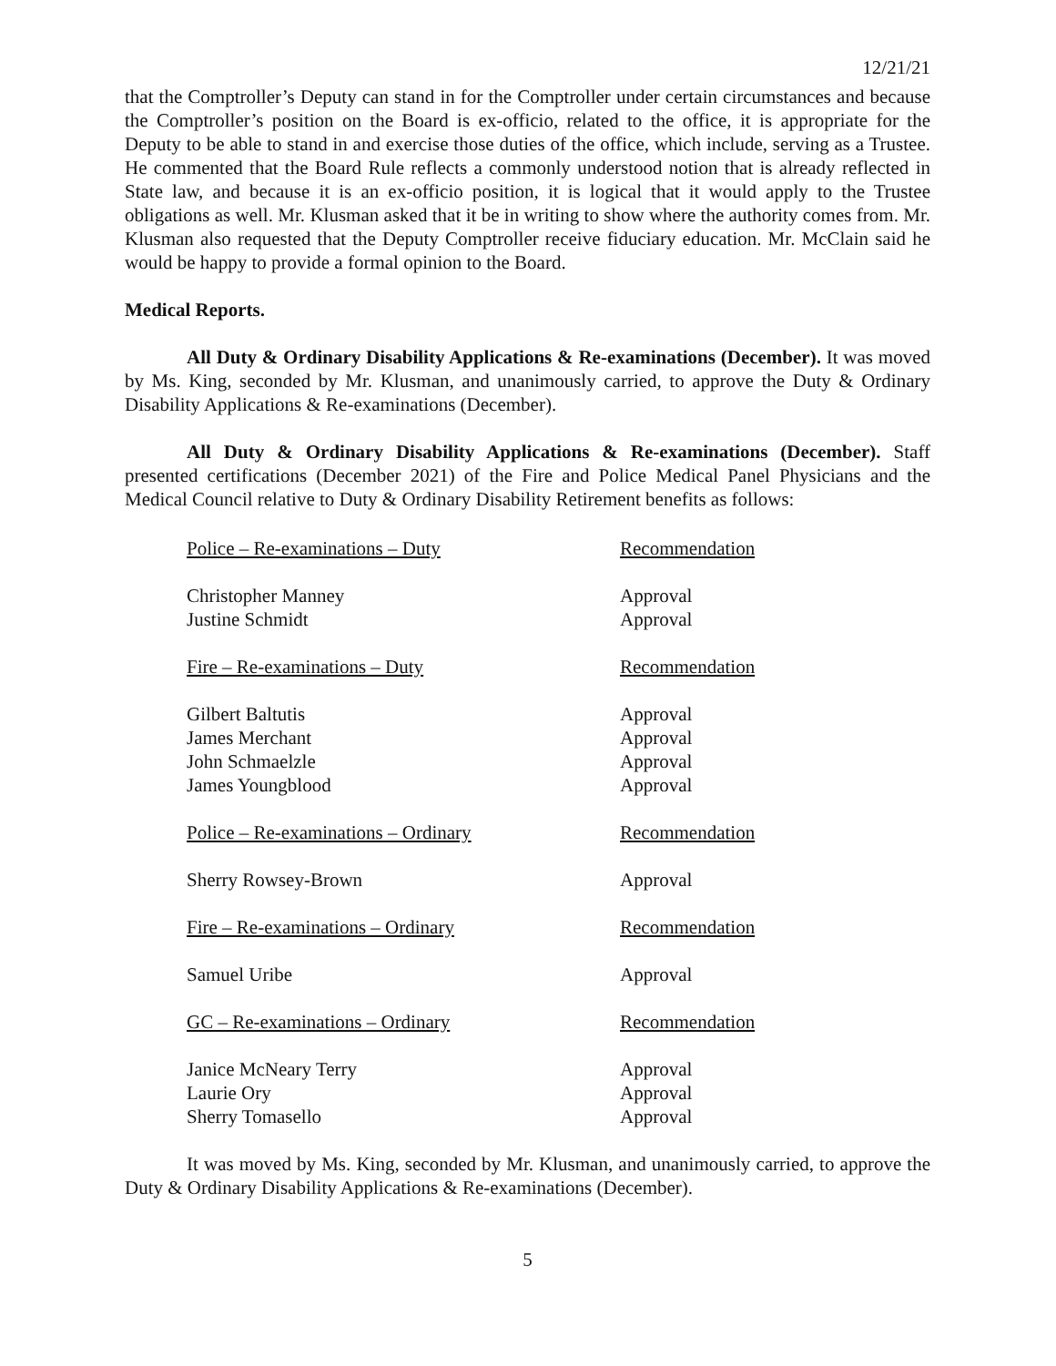12/21/21
that the Comptroller’s Deputy can stand in for the Comptroller under certain circumstances and because the Comptroller’s position on the Board is ex-officio, related to the office, it is appropriate for the Deputy to be able to stand in and exercise those duties of the office, which include, serving as a Trustee. He commented that the Board Rule reflects a commonly understood notion that is already reflected in State law, and because it is an ex-officio position, it is logical that it would apply to the Trustee obligations as well. Mr. Klusman asked that it be in writing to show where the authority comes from. Mr. Klusman also requested that the Deputy Comptroller receive fiduciary education. Mr. McClain said he would be happy to provide a formal opinion to the Board.
Medical Reports.
All Duty & Ordinary Disability Applications & Re-examinations (December). It was moved by Ms. King, seconded by Mr. Klusman, and unanimously carried, to approve the Duty & Ordinary Disability Applications & Re-examinations (December).
All Duty & Ordinary Disability Applications & Re-examinations (December). Staff presented certifications (December 2021) of the Fire and Police Medical Panel Physicians and the Medical Council relative to Duty & Ordinary Disability Retirement benefits as follows:
| Police – Re-examinations – Duty | Recommendation |
| Christopher Manney | Approval |
| Justine Schmidt | Approval |
| Fire – Re-examinations – Duty | Recommendation |
| Gilbert Baltutis | Approval |
| James Merchant | Approval |
| John Schmaelzle | Approval |
| James Youngblood | Approval |
| Police – Re-examinations – Ordinary | Recommendation |
| Sherry Rowsey-Brown | Approval |
| Fire – Re-examinations – Ordinary | Recommendation |
| Samuel Uribe | Approval |
| GC – Re-examinations – Ordinary | Recommendation |
| Janice McNeary Terry | Approval |
| Laurie Ory | Approval |
| Sherry Tomasello | Approval |
It was moved by Ms. King, seconded by Mr. Klusman, and unanimously carried, to approve the Duty & Ordinary Disability Applications & Re-examinations (December).
5